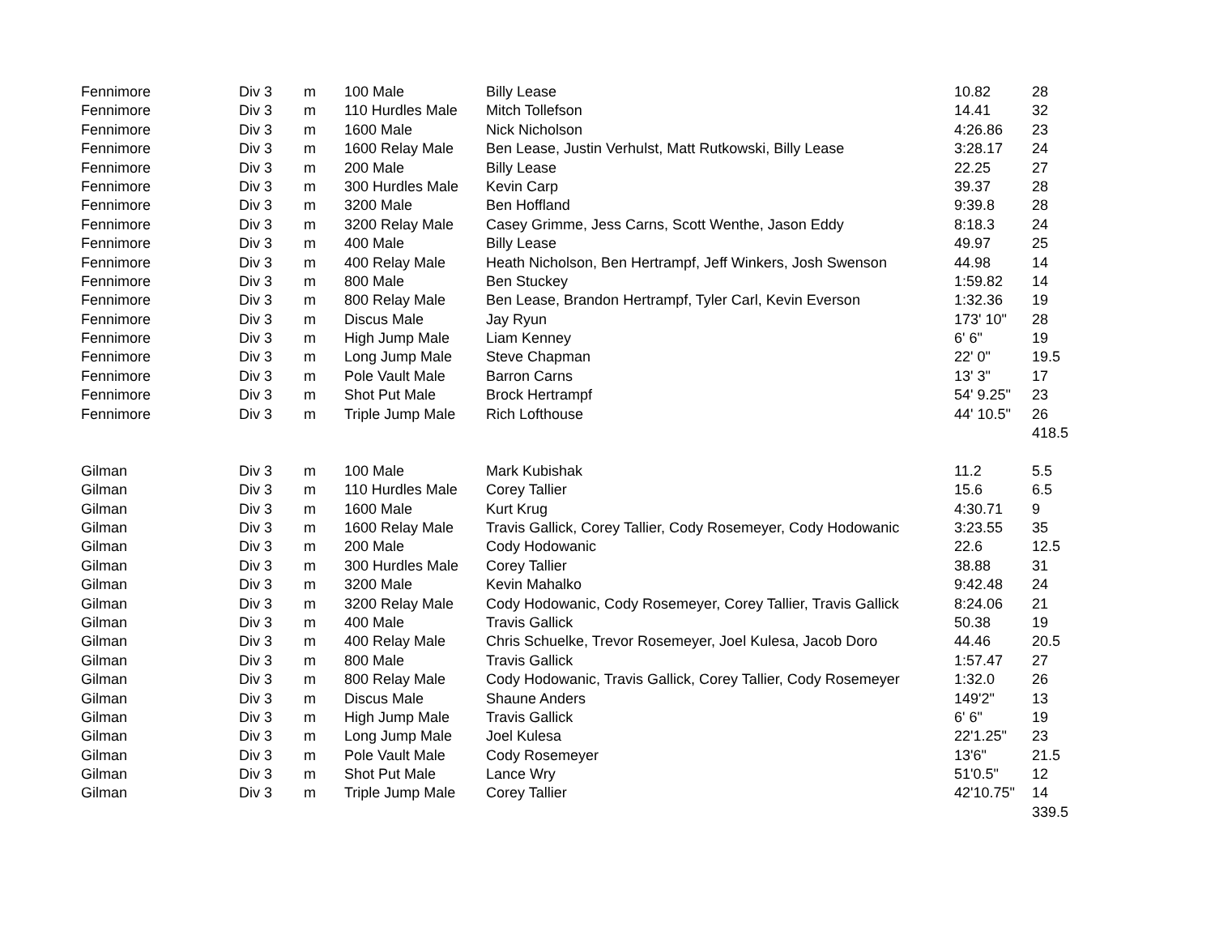| Fennimore | Div 3 | m | 100 Male | Billy Lease | 10.82 | 28 |
| Fennimore | Div 3 | m | 110 Hurdles Male | Mitch Tollefson | 14.41 | 32 |
| Fennimore | Div 3 | m | 1600 Male | Nick Nicholson | 4:26.86 | 23 |
| Fennimore | Div 3 | m | 1600 Relay Male | Ben Lease, Justin Verhulst, Matt Rutkowski, Billy Lease | 3:28.17 | 24 |
| Fennimore | Div 3 | m | 200 Male | Billy Lease | 22.25 | 27 |
| Fennimore | Div 3 | m | 300 Hurdles Male | Kevin Carp | 39.37 | 28 |
| Fennimore | Div 3 | m | 3200 Male | Ben Hoffland | 9:39.8 | 28 |
| Fennimore | Div 3 | m | 3200 Relay Male | Casey Grimme, Jess Carns, Scott Wenthe, Jason Eddy | 8:18.3 | 24 |
| Fennimore | Div 3 | m | 400 Male | Billy Lease | 49.97 | 25 |
| Fennimore | Div 3 | m | 400 Relay Male | Heath Nicholson, Ben Hertrampf, Jeff Winkers, Josh Swenson | 44.98 | 14 |
| Fennimore | Div 3 | m | 800 Male | Ben Stuckey | 1:59.82 | 14 |
| Fennimore | Div 3 | m | 800 Relay Male | Ben Lease, Brandon Hertrampf, Tyler Carl, Kevin Everson | 1:32.36 | 19 |
| Fennimore | Div 3 | m | Discus Male | Jay Ryun | 173' 10" | 28 |
| Fennimore | Div 3 | m | High Jump Male | Liam Kenney | 6' 6" | 19 |
| Fennimore | Div 3 | m | Long Jump Male | Steve Chapman | 22' 0" | 19.5 |
| Fennimore | Div 3 | m | Pole Vault Male | Barron Carns | 13' 3" | 17 |
| Fennimore | Div 3 | m | Shot Put Male | Brock Hertrampf | 54' 9.25" | 23 |
| Fennimore | Div 3 | m | Triple Jump Male | Rich Lofthouse | 44' 10.5" | 26 |
| | | | | | | 418.5 |
| Gilman | Div 3 | m | 100 Male | Mark Kubishak | 11.2 | 5.5 |
| Gilman | Div 3 | m | 110 Hurdles Male | Corey Tallier | 15.6 | 6.5 |
| Gilman | Div 3 | m | 1600 Male | Kurt Krug | 4:30.71 | 9 |
| Gilman | Div 3 | m | 1600 Relay Male | Travis Gallick, Corey Tallier, Cody Rosemeyer, Cody Hodowanic | 3:23.55 | 35 |
| Gilman | Div 3 | m | 200 Male | Cody Hodowanic | 22.6 | 12.5 |
| Gilman | Div 3 | m | 300 Hurdles Male | Corey Tallier | 38.88 | 31 |
| Gilman | Div 3 | m | 3200 Male | Kevin Mahalko | 9:42.48 | 24 |
| Gilman | Div 3 | m | 3200 Relay Male | Cody Hodowanic, Cody Rosemeyer, Corey Tallier, Travis Gallick | 8:24.06 | 21 |
| Gilman | Div 3 | m | 400 Male | Travis Gallick | 50.38 | 19 |
| Gilman | Div 3 | m | 400 Relay Male | Chris Schuelke, Trevor Rosemeyer, Joel Kulesa, Jacob Doro | 44.46 | 20.5 |
| Gilman | Div 3 | m | 800 Male | Travis Gallick | 1:57.47 | 27 |
| Gilman | Div 3 | m | 800 Relay Male | Cody Hodowanic, Travis Gallick, Corey Tallier, Cody Rosemeyer | 1:32.0 | 26 |
| Gilman | Div 3 | m | Discus Male | Shaune Anders | 149'2" | 13 |
| Gilman | Div 3 | m | High Jump Male | Travis Gallick | 6' 6" | 19 |
| Gilman | Div 3 | m | Long Jump Male | Joel Kulesa | 22'1.25" | 23 |
| Gilman | Div 3 | m | Pole Vault Male | Cody Rosemeyer | 13'6" | 21.5 |
| Gilman | Div 3 | m | Shot Put Male | Lance Wry | 51'0.5" | 12 |
| Gilman | Div 3 | m | Triple Jump Male | Corey Tallier | 42'10.75" | 14 |
| | | | | | | 339.5 |